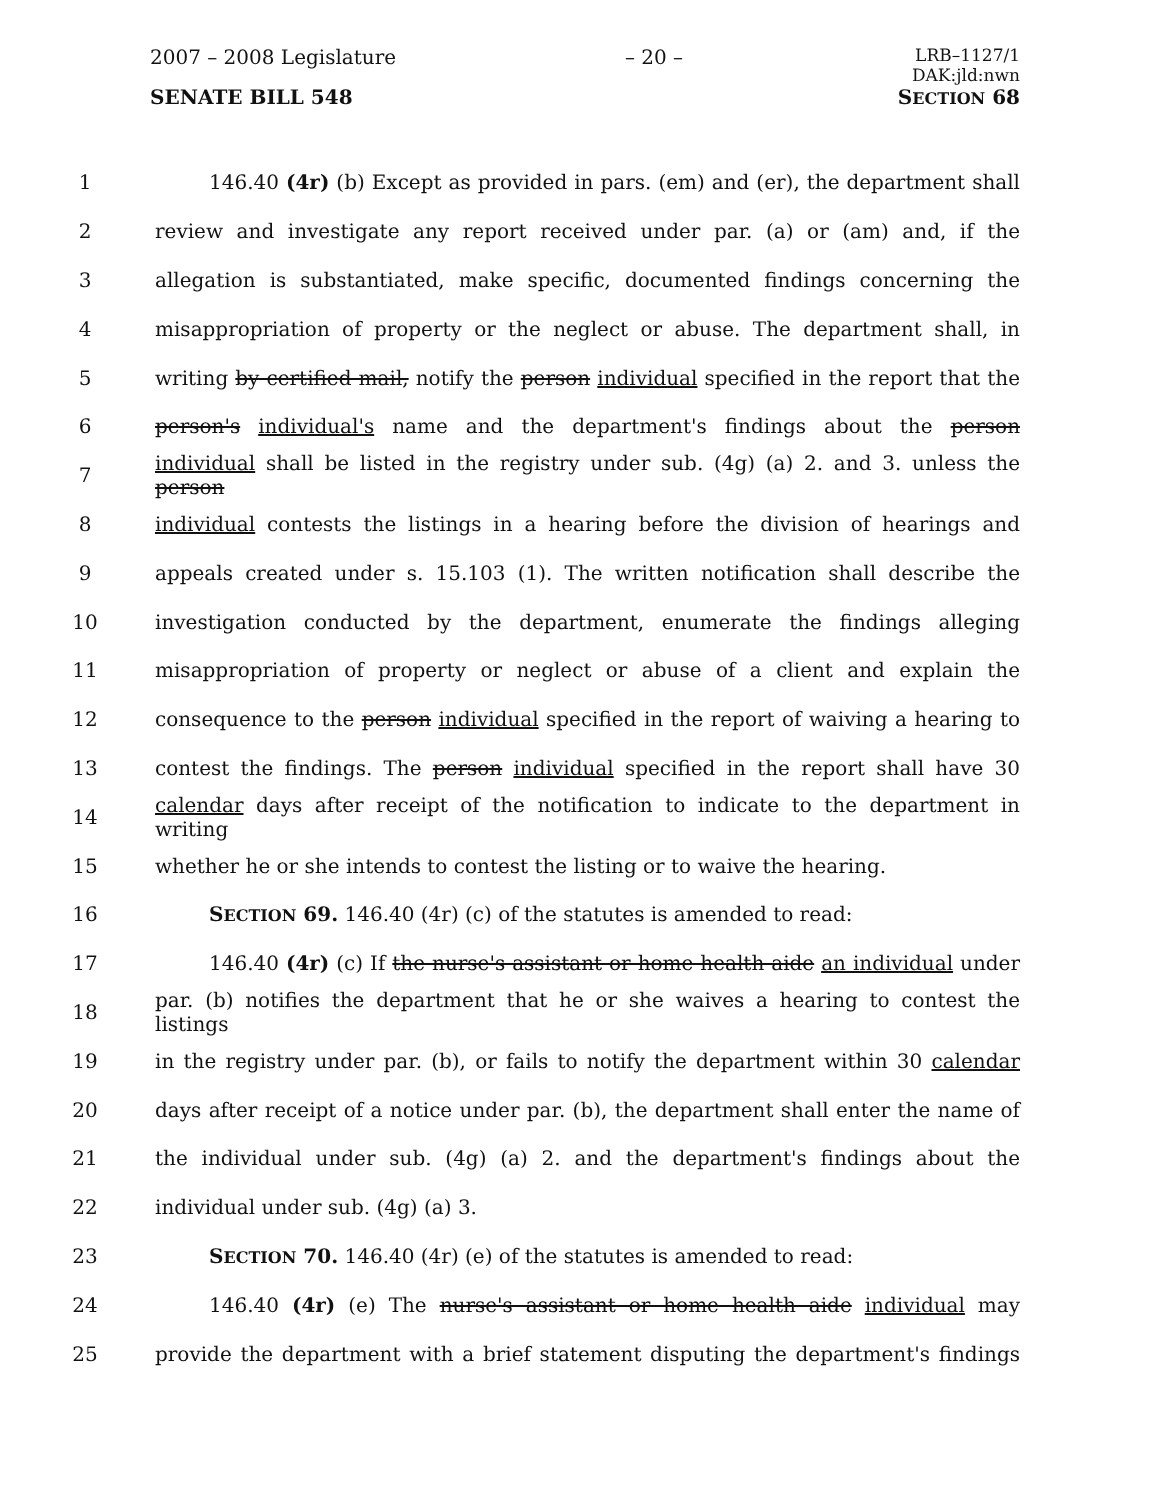2007 – 2008 Legislature – 20 – LRB–1127/1
DAK:jld:nwn
SENATE BILL 548 SECTION 68
1 146.40 (4r) (b) Except as provided in pars. (em) and (er), the department shall
2 review and investigate any report received under par. (a) or (am) and, if the
3 allegation is substantiated, make specific, documented findings concerning the
4 misappropriation of property or the neglect or abuse. The department shall, in
5 writing by certified mail, notify the person individual specified in the report that the
6 person's individual's name and the department's findings about the person
7 individual shall be listed in the registry under sub. (4g) (a) 2. and 3. unless the person
8 individual contests the listings in a hearing before the division of hearings and
9 appeals created under s. 15.103 (1). The written notification shall describe the
10 investigation conducted by the department, enumerate the findings alleging
11 misappropriation of property or neglect or abuse of a client and explain the
12 consequence to the person individual specified in the report of waiving a hearing to
13 contest the findings. The person individual specified in the report shall have 30
14 calendar days after receipt of the notification to indicate to the department in writing
15 whether he or she intends to contest the listing or to waive the hearing.
16 SECTION 69. 146.40 (4r) (c) of the statutes is amended to read:
17 146.40 (4r) (c) If the nurse's assistant or home health aide an individual under
18 par. (b) notifies the department that he or she waives a hearing to contest the listings
19 in the registry under par. (b), or fails to notify the department within 30 calendar
20 days after receipt of a notice under par. (b), the department shall enter the name of
21 the individual under sub. (4g) (a) 2. and the department's findings about the
22 individual under sub. (4g) (a) 3.
23 SECTION 70. 146.40 (4r) (e) of the statutes is amended to read:
24 146.40 (4r) (e) The nurse's assistant or home health aide individual may
25 provide the department with a brief statement disputing the department's findings